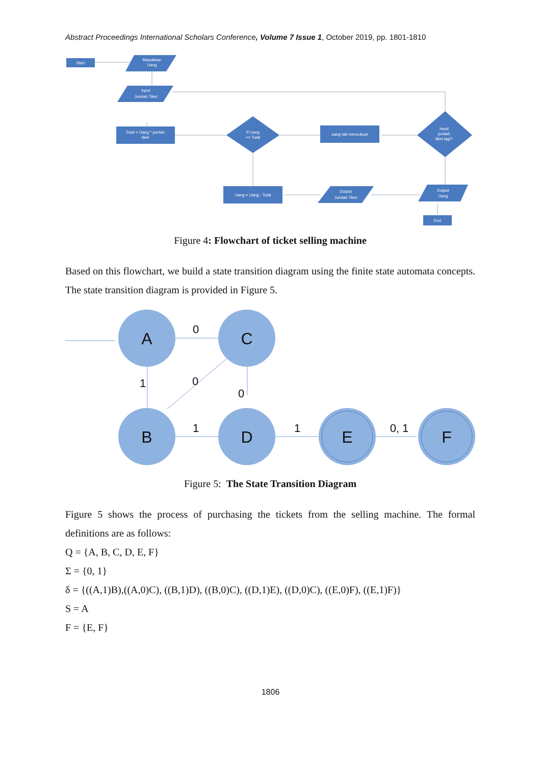Abstract Proceedings International Scholars Conference, Volume 7 Issue 1, October 2019, pp. 1801-1810
Start
Masukkan
Uang
Input
Jumlah Tiket
Total = Uang * jumlah
tiket
If Uang
>= Total
uang tak mencukupi
Input
jumlah
tiket lagi?
Uang = Uang - Total
Output
Jumlah Tiket
Output
Uang
End
Figure 4: Flowchart of ticket selling machine
Based on this flowchart, we build a state transition diagram using the finite state automata concepts. The state transition diagram is provided in Figure 5.
A
C
B
D
E
F
0
1
0
0
1
1
0, 1
Figure 5: The State Transition Diagram
Figure 5 shows the process of purchasing the tickets from the selling machine. The formal definitions are as follows:
Q = {A, B, C, D, E, F}
Σ = {0, 1}
δ = {((A,1)B),((A,0)C), ((B,1)D), ((B,0)C), ((D,1)E), ((D,0)C), ((E,0)F), ((E,1)F)}
S = A
F = {E, F}
1806